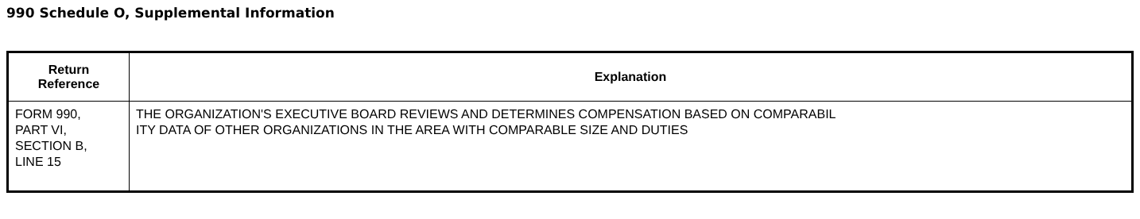990 Schedule O, Supplemental Information
| Return Reference | Explanation |
| --- | --- |
| FORM 990, PART VI, SECTION B, LINE 15 | THE ORGANIZATION'S EXECUTIVE BOARD REVIEWS AND DETERMINES COMPENSATION BASED ON COMPARABIL ITY DATA OF OTHER ORGANIZATIONS IN THE AREA WITH COMPARABLE SIZE AND DUTIES |